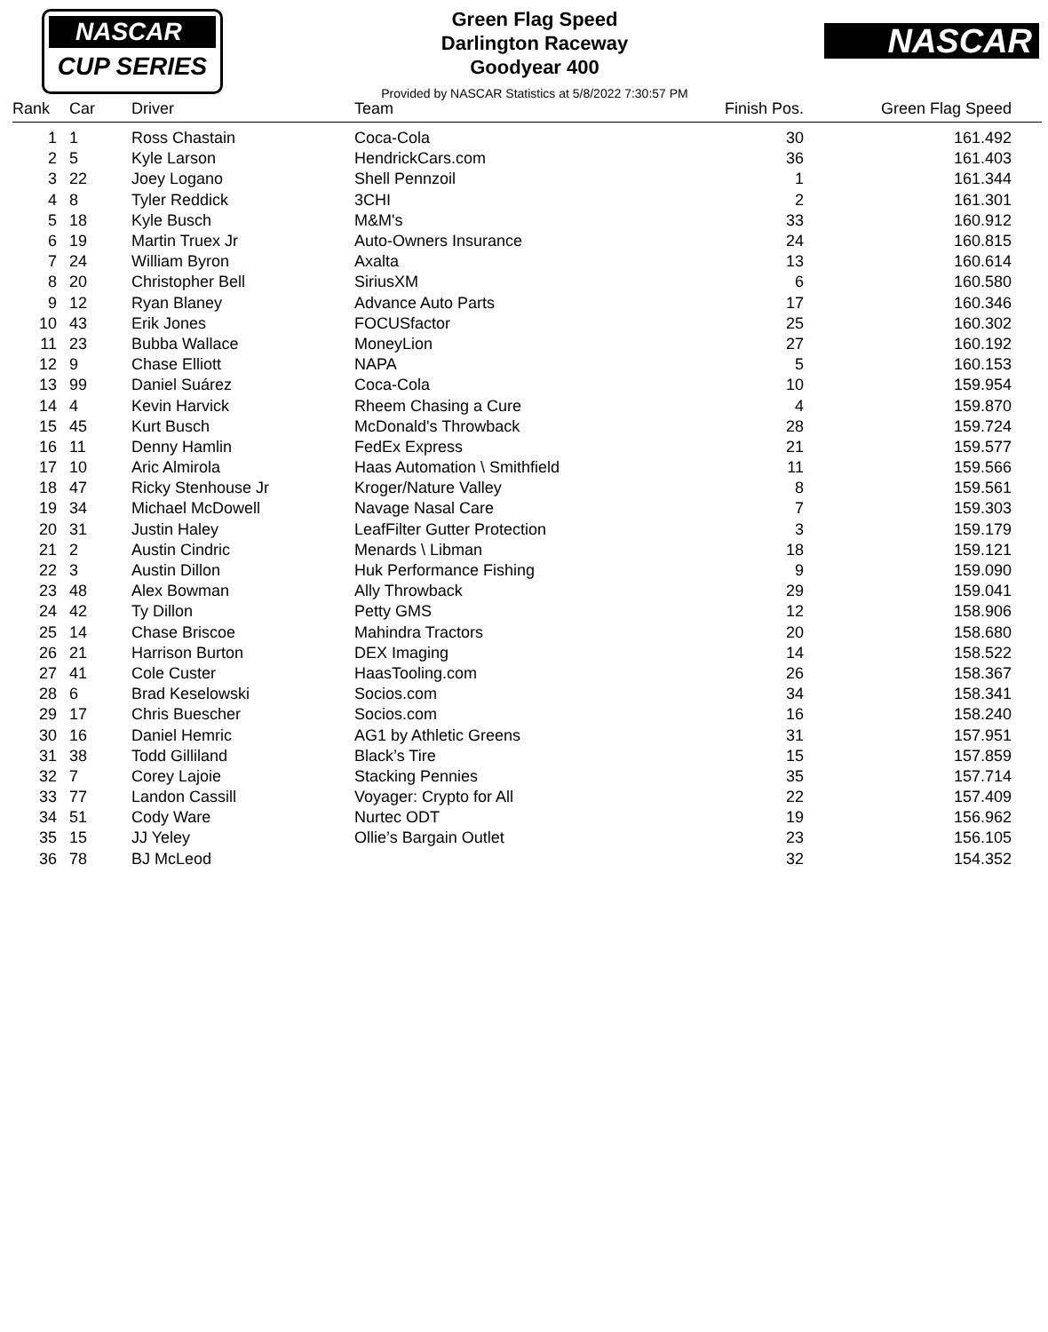NASCAR
CUP SERIES
Green Flag Speed
Darlington Raceway
Goodyear 400
Provided by NASCAR Statistics at 5/8/2022 7:30:57 PM
NASCAR
| Rank | | Car | Driver | Team | Finish Pos. | Green Flag Speed | |
| --- | --- | --- | --- | --- | --- | --- | --- |
| 1 | | 1 | Ross Chastain | Coca-Cola | 30 | 161.492 | |
| 2 | | 5 | Kyle Larson | HendrickCars.com | 36 | 161.403 | |
| 3 | | 22 | Joey Logano | Shell Pennzoil | 1 | 161.344 | |
| 4 | | 8 | Tyler Reddick | 3CHI | 2 | 161.301 | |
| 5 | | 18 | Kyle Busch | M&M's | 33 | 160.912 | |
| 6 | | 19 | Martin Truex Jr | Auto-Owners Insurance | 24 | 160.815 | |
| 7 | | 24 | William Byron | Axalta | 13 | 160.614 | |
| 8 | | 20 | Christopher Bell | SiriusXM | 6 | 160.580 | |
| 9 | | 12 | Ryan Blaney | Advance Auto Parts | 17 | 160.346 | |
| 10 | | 43 | Erik Jones | FOCUSfactor | 25 | 160.302 | |
| 11 | | 23 | Bubba Wallace | MoneyLion | 27 | 160.192 | |
| 12 | | 9 | Chase Elliott | NAPA | 5 | 160.153 | |
| 13 | | 99 | Daniel Suárez | Coca-Cola | 10 | 159.954 | |
| 14 | | 4 | Kevin Harvick | Rheem Chasing a Cure | 4 | 159.870 | |
| 15 | | 45 | Kurt Busch | McDonald's Throwback | 28 | 159.724 | |
| 16 | | 11 | Denny Hamlin | FedEx Express | 21 | 159.577 | |
| 17 | | 10 | Aric Almirola | Haas Automation \ Smithfield | 11 | 159.566 | |
| 18 | | 47 | Ricky Stenhouse Jr | Kroger/Nature Valley | 8 | 159.561 | |
| 19 | | 34 | Michael McDowell | Navage Nasal Care | 7 | 159.303 | |
| 20 | | 31 | Justin Haley | LeafFilter Gutter Protection | 3 | 159.179 | |
| 21 | | 2 | Austin Cindric | Menards \ Libman | 18 | 159.121 | |
| 22 | | 3 | Austin Dillon | Huk Performance Fishing | 9 | 159.090 | |
| 23 | | 48 | Alex Bowman | Ally Throwback | 29 | 159.041 | |
| 24 | | 42 | Ty Dillon | Petty GMS | 12 | 158.906 | |
| 25 | | 14 | Chase Briscoe | Mahindra Tractors | 20 | 158.680 | |
| 26 | | 21 | Harrison Burton | DEX Imaging | 14 | 158.522 | |
| 27 | | 41 | Cole Custer | HaasTooling.com | 26 | 158.367 | |
| 28 | | 6 | Brad Keselowski | Socios.com | 34 | 158.341 | |
| 29 | | 17 | Chris Buescher | Socios.com | 16 | 158.240 | |
| 30 | | 16 | Daniel Hemric | AG1 by Athletic Greens | 31 | 157.951 | |
| 31 | | 38 | Todd Gilliland | Black’s Tire | 15 | 157.859 | |
| 32 | | 7 | Corey Lajoie | Stacking Pennies | 35 | 157.714 | |
| 33 | | 77 | Landon Cassill | Voyager: Crypto for All | 22 | 157.409 | |
| 34 | | 51 | Cody Ware | Nurtec ODT | 19 | 156.962 | |
| 35 | | 15 | JJ Yeley | Ollie’s Bargain Outlet | 23 | 156.105 | |
| 36 | | 78 | BJ McLeod | | 32 | 154.352 | |